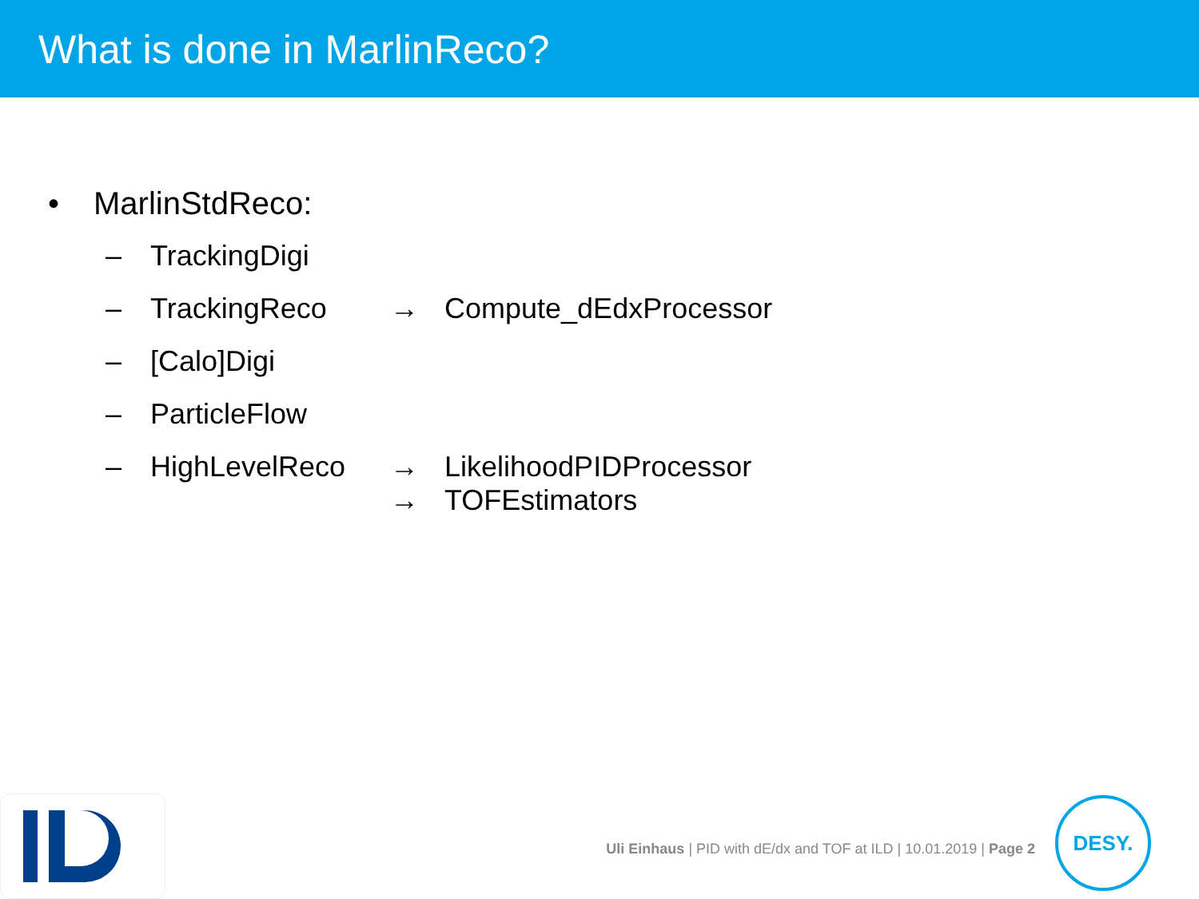What is done in MarlinReco?
• MarlinStdReco:
– TrackingDigi
– TrackingReco → Compute_dEdxProcessor
– [Calo]Digi
– ParticleFlow
– HighLevelReco → LikelihoodPIDProcessor
→ TOFEstimators
Uli Einhaus | PID with dE/dx and TOF at ILD | 10.01.2019 | Page 2
DESY.